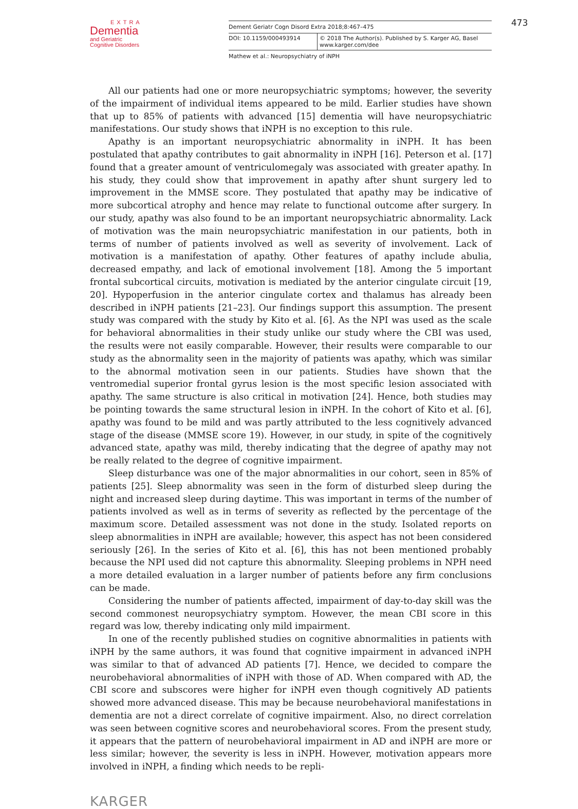EXTRA
Dementia
and Geriatric
Cognitive Disorders
Dement Geriatr Cogn Disord Extra 2018;8:467–475
DOI: 10.1159/000493914 © 2018 The Author(s). Published by S. Karger AG, Basel
www.karger.com/dee
Mathew et al.: Neuropsychiatry of iNPH
473
All our patients had one or more neuropsychiatric symptoms; however, the severity of the impairment of individual items appeared to be mild. Earlier studies have shown that up to 85% of patients with advanced [15] dementia will have neuropsychiatric manifestations. Our study shows that iNPH is no exception to this rule.
Apathy is an important neuropsychiatric abnormality in iNPH. It has been postulated that apathy contributes to gait abnormality in iNPH [16]. Peterson et al. [17] found that a greater amount of ventriculomegaly was associated with greater apathy. In his study, they could show that improvement in apathy after shunt surgery led to improvement in the MMSE score. They postulated that apathy may be indicative of more subcortical atrophy and hence may relate to functional outcome after surgery. In our study, apathy was also found to be an important neuropsychiatric abnormality. Lack of motivation was the main neuropsychiatric manifestation in our patients, both in terms of number of patients involved as well as severity of involvement. Lack of motivation is a manifestation of apathy. Other features of apathy include abulia, decreased empathy, and lack of emotional involvement [18]. Among the 5 important frontal subcortical circuits, motivation is mediated by the anterior cingulate circuit [19, 20]. Hypoperfusion in the anterior cingulate cortex and thalamus has already been described in iNPH patients [21–23]. Our findings support this assumption. The present study was compared with the study by Kito et al. [6]. As the NPI was used as the scale for behavioral abnormalities in their study unlike our study where the CBI was used, the results were not easily comparable. However, their results were comparable to our study as the abnormality seen in the majority of patients was apathy, which was similar to the abnormal motivation seen in our patients. Studies have shown that the ventromedial superior frontal gyrus lesion is the most specific lesion associated with apathy. The same structure is also critical in motivation [24]. Hence, both studies may be pointing towards the same structural lesion in iNPH. In the cohort of Kito et al. [6], apathy was found to be mild and was partly attributed to the less cognitively advanced stage of the disease (MMSE score 19). However, in our study, in spite of the cognitively advanced state, apathy was mild, thereby indicating that the degree of apathy may not be really related to the degree of cognitive impairment.
Sleep disturbance was one of the major abnormalities in our cohort, seen in 85% of patients [25]. Sleep abnormality was seen in the form of disturbed sleep during the night and increased sleep during daytime. This was important in terms of the number of patients involved as well as in terms of severity as reflected by the percentage of the maximum score. Detailed assessment was not done in the study. Isolated reports on sleep abnormalities in iNPH are available; however, this aspect has not been considered seriously [26]. In the series of Kito et al. [6], this has not been mentioned probably because the NPI used did not capture this abnormality. Sleeping problems in NPH need a more detailed evaluation in a larger number of patients before any firm conclusions can be made.
Considering the number of patients affected, impairment of day-to-day skill was the second commonest neuropsychiatry symptom. However, the mean CBI score in this regard was low, thereby indicating only mild impairment.
In one of the recently published studies on cognitive abnormalities in patients with iNPH by the same authors, it was found that cognitive impairment in advanced iNPH was similar to that of advanced AD patients [7]. Hence, we decided to compare the neurobehavioral abnormalities of iNPH with those of AD. When compared with AD, the CBI score and subscores were higher for iNPH even though cognitively AD patients showed more advanced disease. This may be because neurobehavioral manifestations in dementia are not a direct correlate of cognitive impairment. Also, no direct correlation was seen between cognitive scores and neurobehavioral scores. From the present study, it appears that the pattern of neurobehavioral impairment in AD and iNPH are more or less similar; however, the severity is less in iNPH. However, motivation appears more involved in iNPH, a finding which needs to be repli-
KARGER